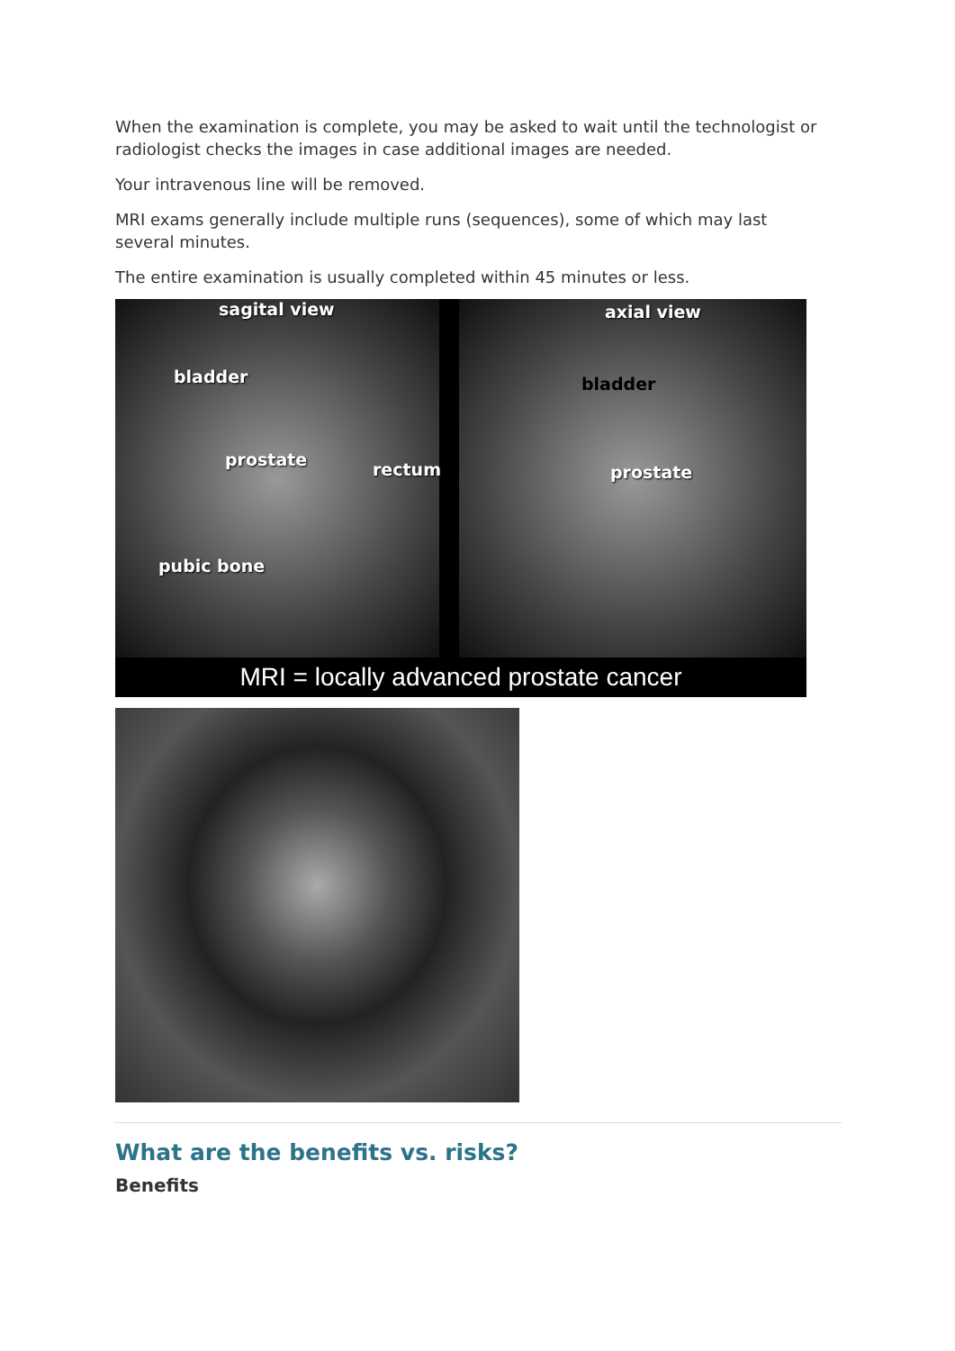When the examination is complete, you may be asked to wait until the technologist or radiologist checks the images in case additional images are needed.
Your intravenous line will be removed.
MRI exams generally include multiple runs (sequences), some of which may last several minutes.
The entire examination is usually completed within 45 minutes or less.
sagital view
bladder
prostate rectum
pubic bone
axial view
bladder
prostate
MRI = locally advanced prostate cancer
What are the benefits vs. risks?
Benefits